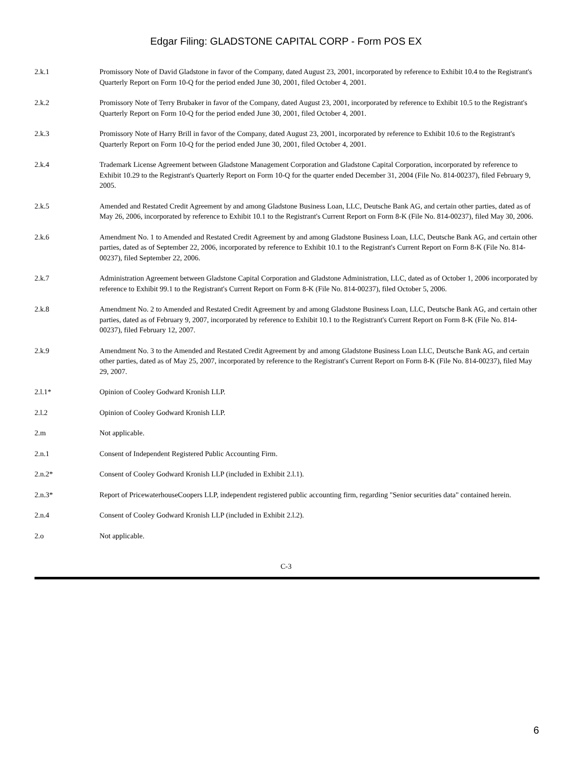Edgar Filing: GLADSTONE CAPITAL CORP - Form POS EX
| 2.k.1 | Promissory Note of David Gladstone in favor of the Company, dated August 23, 2001, incorporated by reference to Exhibit 10.4 to the Registrant's Quarterly Report on Form 10-Q for the period ended June 30, 2001, filed October 4, 2001. |
| 2.k.2 | Promissory Note of Terry Brubaker in favor of the Company, dated August 23, 2001, incorporated by reference to Exhibit 10.5 to the Registrant's Quarterly Report on Form 10-Q for the period ended June 30, 2001, filed October 4, 2001. |
| 2.k.3 | Promissory Note of Harry Brill in favor of the Company, dated August 23, 2001, incorporated by reference to Exhibit 10.6 to the Registrant's Quarterly Report on Form 10-Q for the period ended June 30, 2001, filed October 4, 2001. |
| 2.k.4 | Trademark License Agreement between Gladstone Management Corporation and Gladstone Capital Corporation, incorporated by reference to Exhibit 10.29 to the Registrant's Quarterly Report on Form 10-Q for the quarter ended December 31, 2004 (File No. 814-00237), filed February 9, 2005. |
| 2.k.5 | Amended and Restated Credit Agreement by and among Gladstone Business Loan, LLC, Deutsche Bank AG, and certain other parties, dated as of May 26, 2006, incorporated by reference to Exhibit 10.1 to the Registrant's Current Report on Form 8-K (File No. 814-00237), filed May 30, 2006. |
| 2.k.6 | Amendment No. 1 to Amended and Restated Credit Agreement by and among Gladstone Business Loan, LLC, Deutsche Bank AG, and certain other parties, dated as of September 22, 2006, incorporated by reference to Exhibit 10.1 to the Registrant's Current Report on Form 8-K (File No. 814-00237), filed September 22, 2006. |
| 2.k.7 | Administration Agreement between Gladstone Capital Corporation and Gladstone Administration, LLC, dated as of October 1, 2006 incorporated by reference to Exhibit 99.1 to the Registrant's Current Report on Form 8-K (File No. 814-00237), filed October 5, 2006. |
| 2.k.8 | Amendment No. 2 to Amended and Restated Credit Agreement by and among Gladstone Business Loan, LLC, Deutsche Bank AG, and certain other parties, dated as of February 9, 2007, incorporated by reference to Exhibit 10.1 to the Registrant's Current Report on Form 8-K (File No. 814-00237), filed February 12, 2007. |
| 2.k.9 | Amendment No. 3 to the Amended and Restated Credit Agreement by and among Gladstone Business Loan LLC, Deutsche Bank AG, and certain other parties, dated as of May 25, 2007, incorporated by reference to the Registrant's Current Report on Form 8-K (File No. 814-00237), filed May 29, 2007. |
| 2.l.1* | Opinion of Cooley Godward Kronish LLP. |
| 2.l.2 | Opinion of Cooley Godward Kronish LLP. |
| 2.m | Not applicable. |
| 2.n.1 | Consent of Independent Registered Public Accounting Firm. |
| 2.n.2* | Consent of Cooley Godward Kronish LLP (included in Exhibit 2.l.1). |
| 2.n.3* | Report of PricewaterhouseCoopers LLP, independent registered public accounting firm, regarding "Senior securities data" contained herein. |
| 2.n.4 | Consent of Cooley Godward Kronish LLP (included in Exhibit 2.l.2). |
| 2.o | Not applicable. |
C-3
6